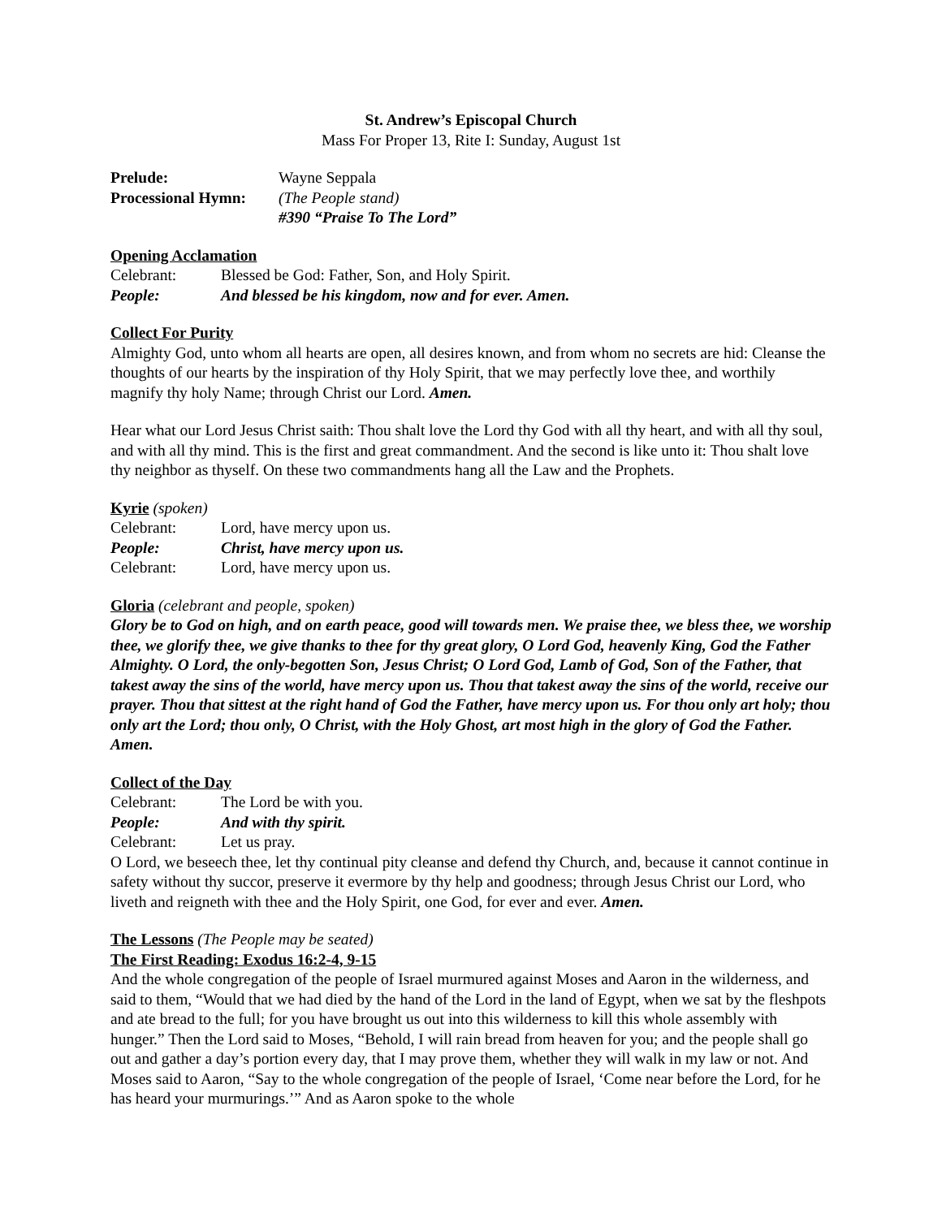St. Andrew’s Episcopal Church
Mass For Proper 13, Rite I: Sunday, August 1st
Prelude: Wayne Seppala
Processional Hymn:
(The People stand)
#390 “Praise To The Lord”
Opening Acclamation
Celebrant: Blessed be God: Father, Son, and Holy Spirit.
People: And blessed be his kingdom, now and for ever. Amen.
Collect For Purity
Almighty God, unto whom all hearts are open, all desires known, and from whom no secrets are hid: Cleanse the thoughts of our hearts by the inspiration of thy Holy Spirit, that we may perfectly love thee, and worthily magnify thy holy Name; through Christ our Lord. Amen.
Hear what our Lord Jesus Christ saith: Thou shalt love the Lord thy God with all thy heart, and with all thy soul, and with all thy mind. This is the first and great commandment. And the second is like unto it: Thou shalt love thy neighbor as thyself. On these two commandments hang all the Law and the Prophets.
Kyrie
(spoken)
Celebrant: Lord, have mercy upon us.
People: Christ, have mercy upon us.
Celebrant: Lord, have mercy upon us.
Gloria
(celebrant and people, spoken)
Glory be to God on high, and on earth peace, good will towards men. We praise thee, we bless thee, we worship thee, we glorify thee, we give thanks to thee for thy great glory, O Lord God, heavenly King, God the Father Almighty. O Lord, the only-begotten Son, Jesus Christ; O Lord God, Lamb of God, Son of the Father, that takest away the sins of the world, have mercy upon us. Thou that takest away the sins of the world, receive our prayer. Thou that sittest at the right hand of God the Father, have mercy upon us. For thou only art holy; thou only art the Lord; thou only, O Christ, with the Holy Ghost, art most high in the glory of God the Father. Amen.
Collect of the Day
Celebrant: The Lord be with you.
People: And with thy spirit.
Celebrant: Let us pray.
O Lord, we beseech thee, let thy continual pity cleanse and defend thy Church, and, because it cannot continue in safety without thy succor, preserve it evermore by thy help and goodness; through Jesus Christ our Lord, who liveth and reigneth with thee and the Holy Spirit, one God, for ever and ever. Amen.
The Lessons
(The People may be seated)
The First Reading: Exodus 16:2-4, 9-15
And the whole congregation of the people of Israel murmured against Moses and Aaron in the wilderness, and said to them, “Would that we had died by the hand of the Lord in the land of Egypt, when we sat by the fleshpots and ate bread to the full; for you have brought us out into this wilderness to kill this whole assembly with hunger.” Then the Lord said to Moses, “Behold, I will rain bread from heaven for you; and the people shall go out and gather a day’s portion every day, that I may prove them, whether they will walk in my law or not. And Moses said to Aaron, “Say to the whole congregation of the people of Israel, ‘Come near before the Lord, for he has heard your murmurings.’” And as Aaron spoke to the whole